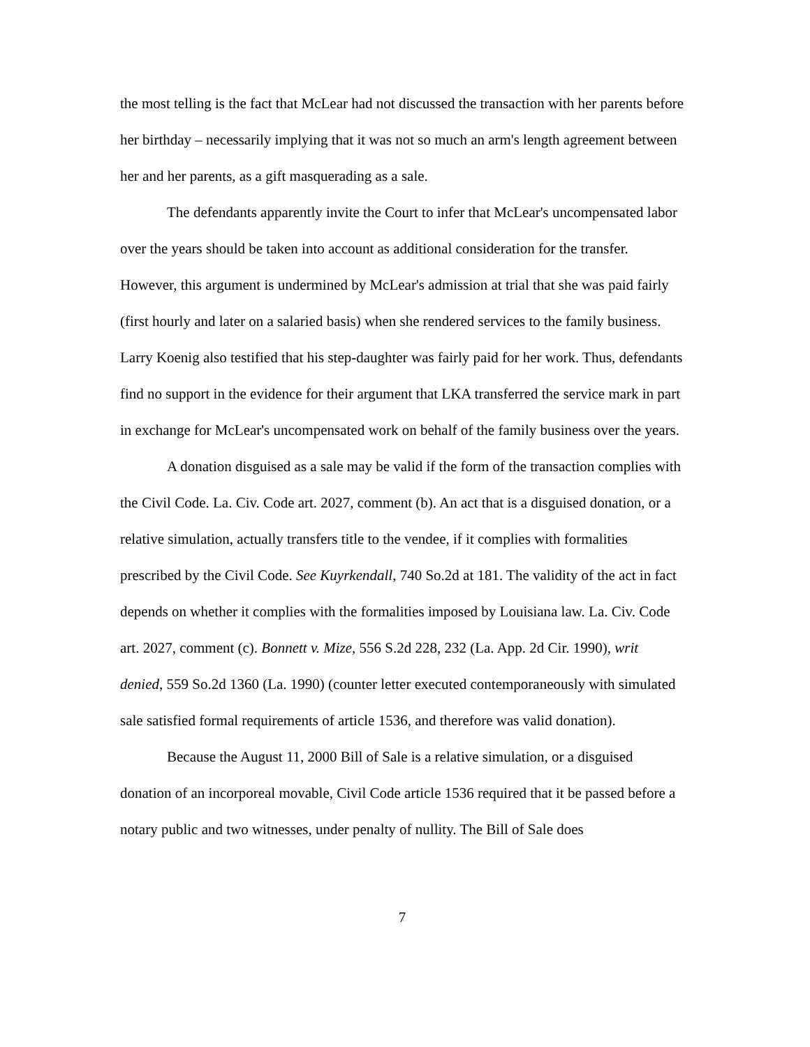the most telling is the fact that McLear had not discussed the transaction with her parents before her birthday – necessarily implying that it was not so much an arm's length agreement between her and her parents, as a gift masquerading as a sale.
The defendants apparently invite the Court to infer that McLear's uncompensated labor over the years should be taken into account as additional consideration for the transfer. However, this argument is undermined by McLear's admission at trial that she was paid fairly (first hourly and later on a salaried basis) when she rendered services to the family business. Larry Koenig also testified that his step-daughter was fairly paid for her work. Thus, defendants find no support in the evidence for their argument that LKA transferred the service mark in part in exchange for McLear's uncompensated work on behalf of the family business over the years.
A donation disguised as a sale may be valid if the form of the transaction complies with the Civil Code. La. Civ. Code art. 2027, comment (b). An act that is a disguised donation, or a relative simulation, actually transfers title to the vendee, if it complies with formalities prescribed by the Civil Code. See Kuyrkendall, 740 So.2d at 181. The validity of the act in fact depends on whether it complies with the formalities imposed by Louisiana law. La. Civ. Code art. 2027, comment (c). Bonnett v. Mize, 556 S.2d 228, 232 (La. App. 2d Cir. 1990), writ denied, 559 So.2d 1360 (La. 1990) (counter letter executed contemporaneously with simulated sale satisfied formal requirements of article 1536, and therefore was valid donation).
Because the August 11, 2000 Bill of Sale is a relative simulation, or a disguised donation of an incorporeal movable, Civil Code article 1536 required that it be passed before a notary public and two witnesses, under penalty of nullity. The Bill of Sale does
7